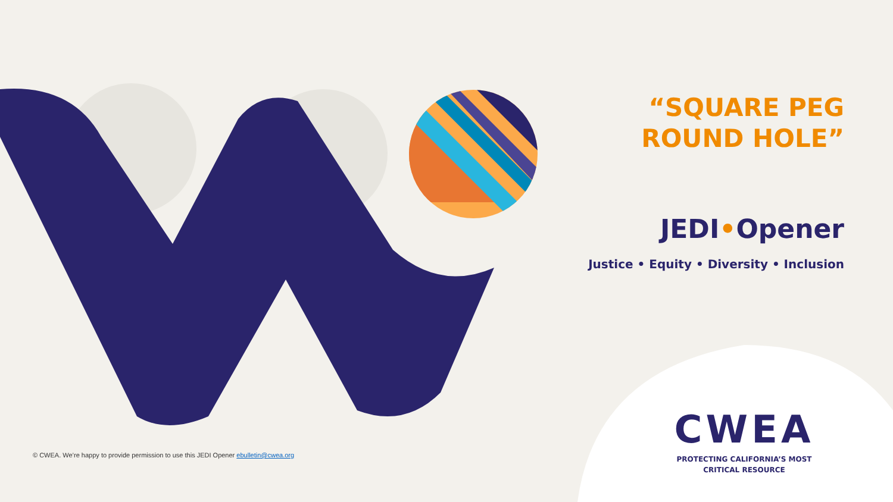“SQUARE PEG
ROUND HOLE”
JEDI•Opener
Justice • Equity • Diversity • Inclusion
© CWEA. We’re happy to provide permission to use this JEDI Opener ebulletin@cwea.org
CWEA
PROTECTING CALIFORNIA’S MOST
CRITICAL RESOURCE